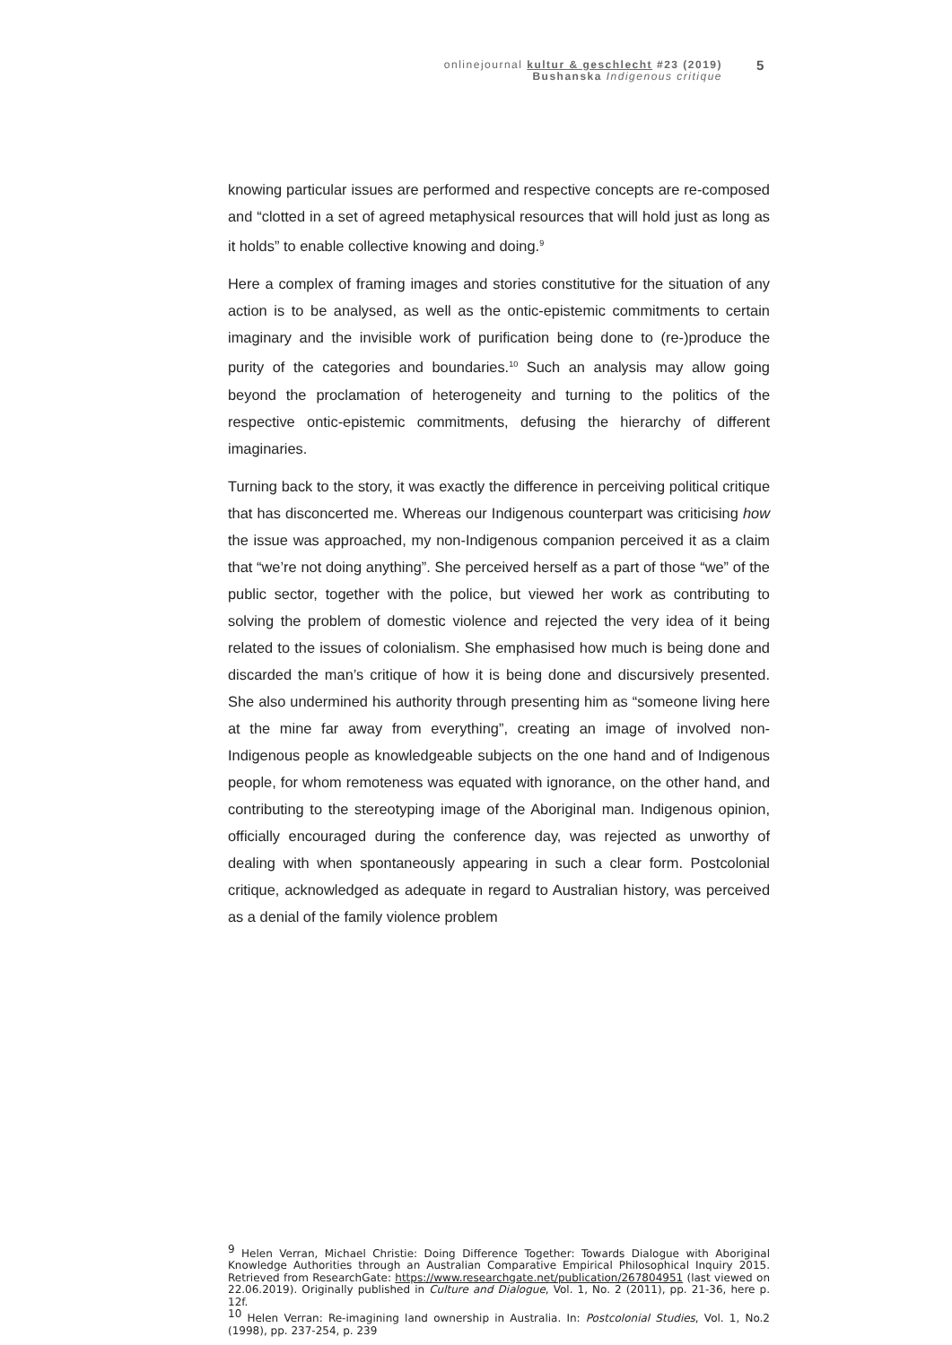onlinejournal kultur & geschlecht #23 (2019)
Bushanska Indigenous critique
5
knowing particular issues are performed and respective concepts are re-composed and “clotted in a set of agreed metaphysical resources that will hold just as long as it holds” to enable collective knowing and doing.<sup>9</sup>
Here a complex of framing images and stories constitutive for the situation of any action is to be analysed, as well as the ontic-epistemic commitments to certain imaginary and the invisible work of purification being done to (re-)produce the purity of the categories and boundaries.<sup>10</sup> Such an analysis may allow going beyond the proclamation of heterogeneity and turning to the politics of the respective ontic-epistemic commitments, defusing the hierarchy of different imaginaries.
Turning back to the story, it was exactly the difference in perceiving political critique that has disconcerted me. Whereas our Indigenous counterpart was criticising how the issue was approached, my non-Indigenous companion perceived it as a claim that “we’re not doing anything”. She perceived herself as a part of those “we” of the public sector, together with the police, but viewed her work as contributing to solving the problem of domestic violence and rejected the very idea of it being related to the issues of colonialism. She emphasised how much is being done and discarded the man’s critique of how it is being done and discursively presented. She also undermined his authority through presenting him as “someone living here at the mine far away from everything”, creating an image of involved non-Indigenous people as knowledgeable subjects on the one hand and of Indigenous people, for whom remoteness was equated with ignorance, on the other hand, and contributing to the stereotyping image of the Aboriginal man. Indigenous opinion, officially encouraged during the conference day, was rejected as unworthy of dealing with when spontaneously appearing in such a clear form. Postcolonial critique, acknowledged as adequate in regard to Australian history, was perceived as a denial of the family violence problem
<sup>9</sup> Helen Verran, Michael Christie: Doing Difference Together: Towards Dialogue with Aboriginal Knowledge Authorities through an Australian Comparative Empirical Philosophical Inquiry 2015. Retrieved from ResearchGate: https://www.researchgate.net/publication/267804951 (last viewed on 22.06.2019). Originally published in Culture and Dialogue, Vol. 1, No. 2 (2011), pp. 21-36, here p. 12f.
<sup>10</sup> Helen Verran: Re-imagining land ownership in Australia. In: Postcolonial Studies, Vol. 1, No.2 (1998), pp. 237-254, p. 239